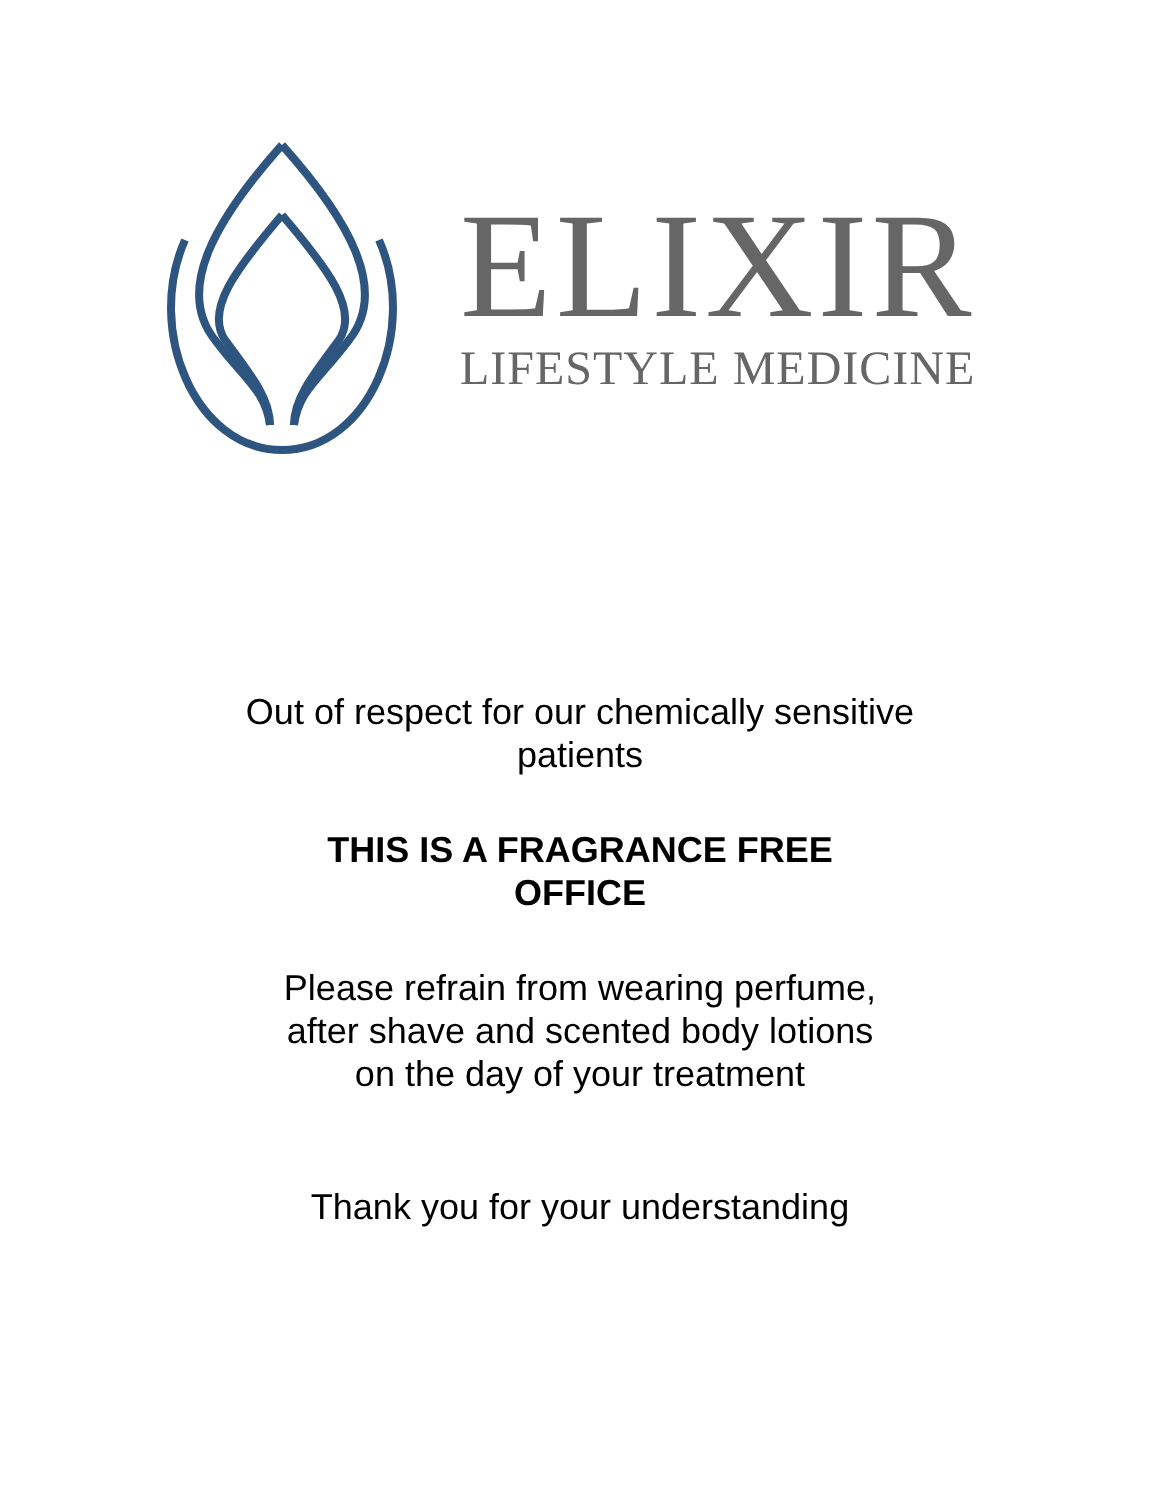ELIXIR
LIFESTYLE MEDICINE
Out of respect for our chemically sensitive
patients
THIS IS A FRAGRANCE FREE
OFFICE
Please refrain from wearing perfume,
after shave and scented body lotions
on the day of your treatment
Thank you for your understanding